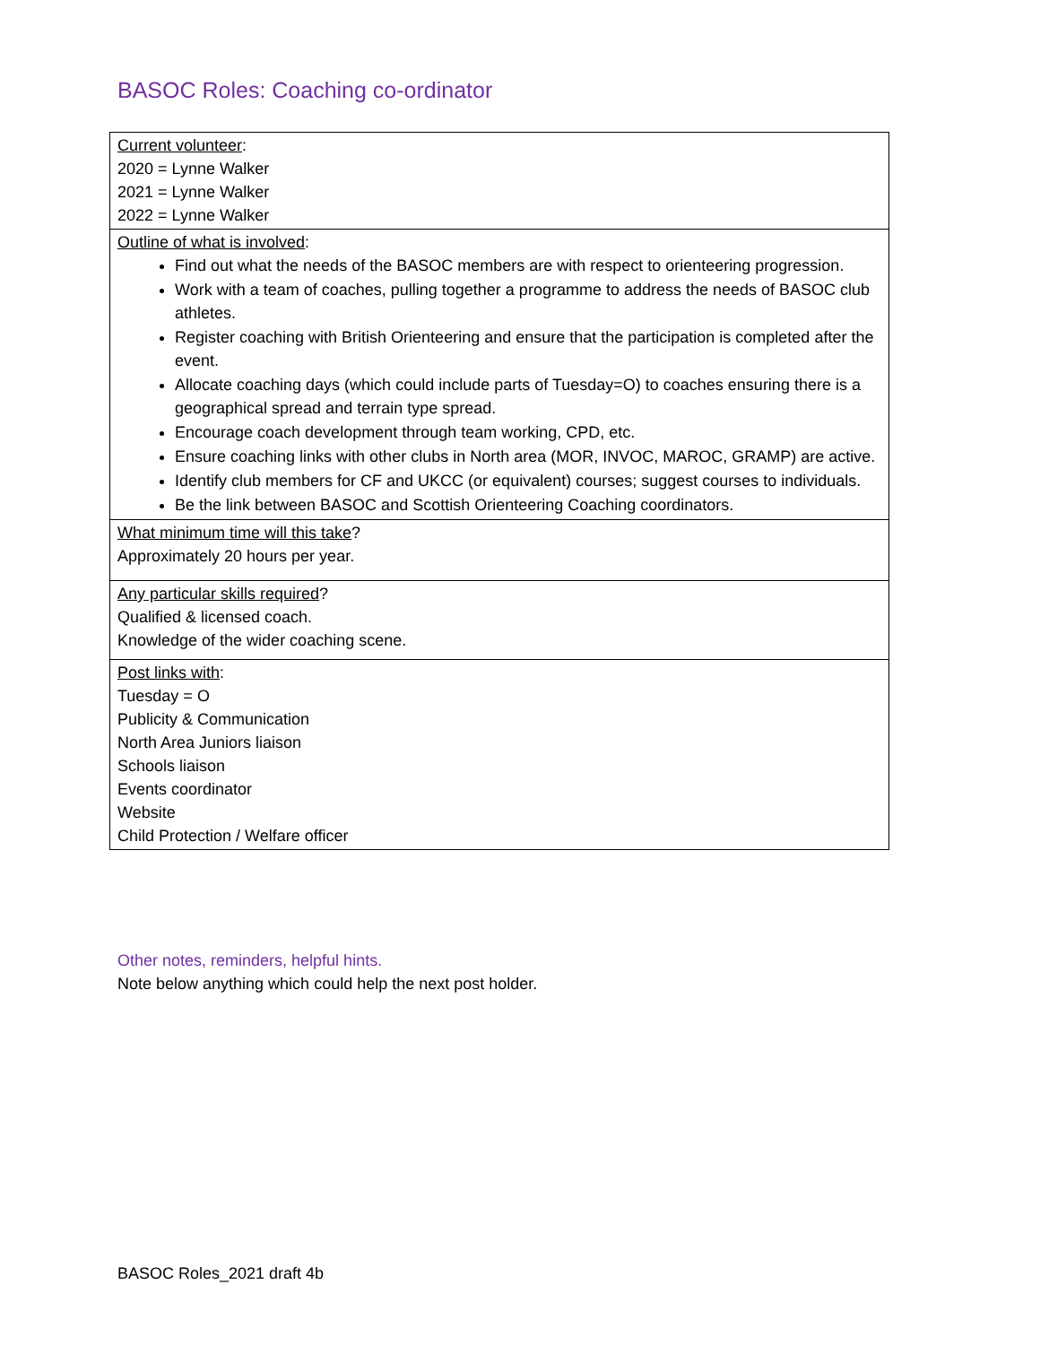BASOC Roles: Coaching co-ordinator
| Current volunteer : 2020 = Lynne Walker 2021 = Lynne Walker 2022 = Lynne Walker |
| Outline of what is involved : Find out what the needs of the BASOC members are with respect to orienteering progression. Work with a team of coaches, pulling together a programme to address the needs of BASOC club athletes. Register coaching with British Orienteering and ensure that the participation is completed after the event. Allocate coaching days (which could include parts of Tuesday=O) to coaches ensuring there is a geographical spread and terrain type spread. Encourage coach development through team working, CPD, etc. Ensure coaching links with other clubs in North area (MOR, INVOC, MAROC, GRAMP) are active. Identify club members for CF and UKCC (or equivalent) courses; suggest courses to individuals. Be the link between BASOC and Scottish Orienteering Coaching coordinators. |
| What minimum time will this take ? Approximately 20 hours per year. |
| Any particular skills required ? Qualified & licensed coach. Knowledge of the wider coaching scene. |
| Post links with : Tuesday = O Publicity & Communication North Area Juniors liaison Schools liaison Events coordinator Website Child Protection / Welfare officer |
Other notes, reminders, helpful hints.
Note below anything which could help the next post holder.
BASOC Roles_2021 draft 4b